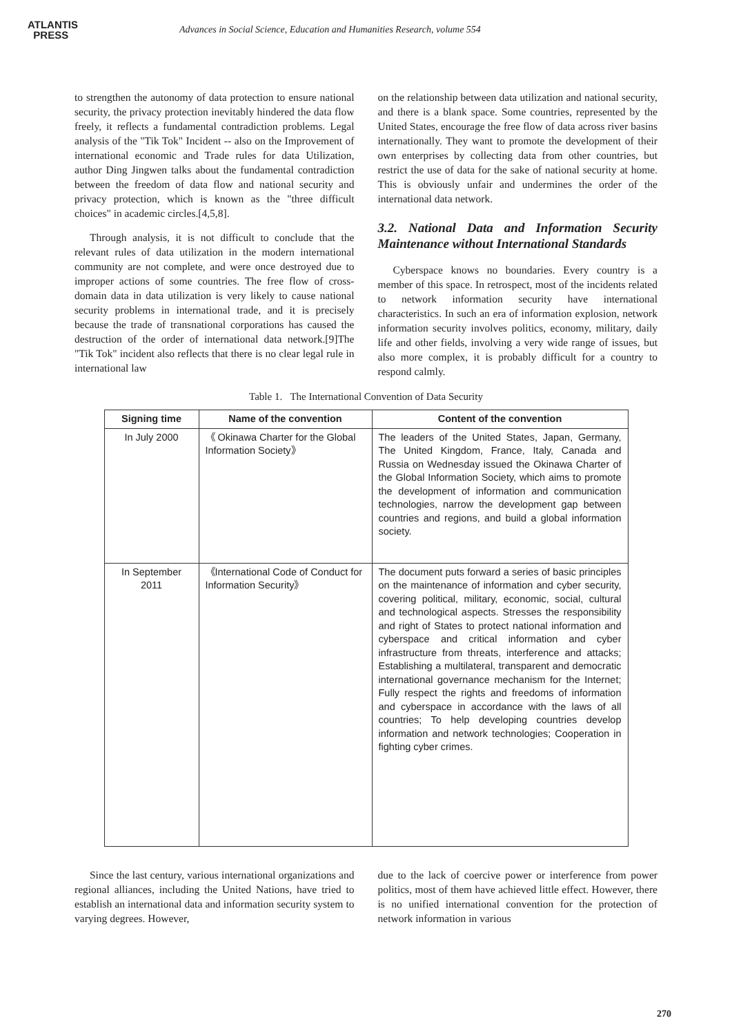ATLANTIS
PRESS
Advances in Social Science, Education and Humanities Research, volume 554
to strengthen the autonomy of data protection to ensure national security, the privacy protection inevitably hindered the data flow freely, it reflects a fundamental contradiction problems. Legal analysis of the "Tik Tok" Incident -- also on the Improvement of international economic and Trade rules for data Utilization, author Ding Jingwen talks about the fundamental contradiction between the freedom of data flow and national security and privacy protection, which is known as the "three difficult choices" in academic circles.[4,5,8].
Through analysis, it is not difficult to conclude that the relevant rules of data utilization in the modern international community are not complete, and were once destroyed due to improper actions of some countries. The free flow of cross-domain data in data utilization is very likely to cause national security problems in international trade, and it is precisely because the trade of transnational corporations has caused the destruction of the order of international data network.[9]The "Tik Tok" incident also reflects that there is no clear legal rule in international law
on the relationship between data utilization and national security, and there is a blank space. Some countries, represented by the United States, encourage the free flow of data across river basins internationally. They want to promote the development of their own enterprises by collecting data from other countries, but restrict the use of data for the sake of national security at home. This is obviously unfair and undermines the order of the international data network.
3.2. National Data and Information Security Maintenance without International Standards
Cyberspace knows no boundaries. Every country is a member of this space. In retrospect, most of the incidents related to network information security have international characteristics. In such an era of information explosion, network information security involves politics, economy, military, daily life and other fields, involving a very wide range of issues, but also more complex, it is probably difficult for a country to respond calmly.
Table 1. The International Convention of Data Security
| Signing time | Name of the convention | Content of the convention |
| --- | --- | --- |
| In July 2000 | 《 Okinawa Charter for the Global Information Society》 | The leaders of the United States, Japan, Germany, The United Kingdom, France, Italy, Canada and Russia on Wednesday issued the Okinawa Charter of the Global Information Society, which aims to promote the development of information and communication technologies, narrow the development gap between countries and regions, and build a global information society. |
| In September 2011 | 《International Code of Conduct for Information Security》 | The document puts forward a series of basic principles on the maintenance of information and cyber security, covering political, military, economic, social, cultural and technological aspects. Stresses the responsibility and right of States to protect national information and cyberspace and critical information and cyber infrastructure from threats, interference and attacks; Establishing a multilateral, transparent and democratic international governance mechanism for the Internet; Fully respect the rights and freedoms of information and cyberspace in accordance with the laws of all countries; To help developing countries develop information and network technologies; Cooperation in fighting cyber crimes. |
Since the last century, various international organizations and regional alliances, including the United Nations, have tried to establish an international data and information security system to varying degrees. However,
due to the lack of coercive power or interference from power politics, most of them have achieved little effect. However, there is no unified international convention for the protection of network information in various
270